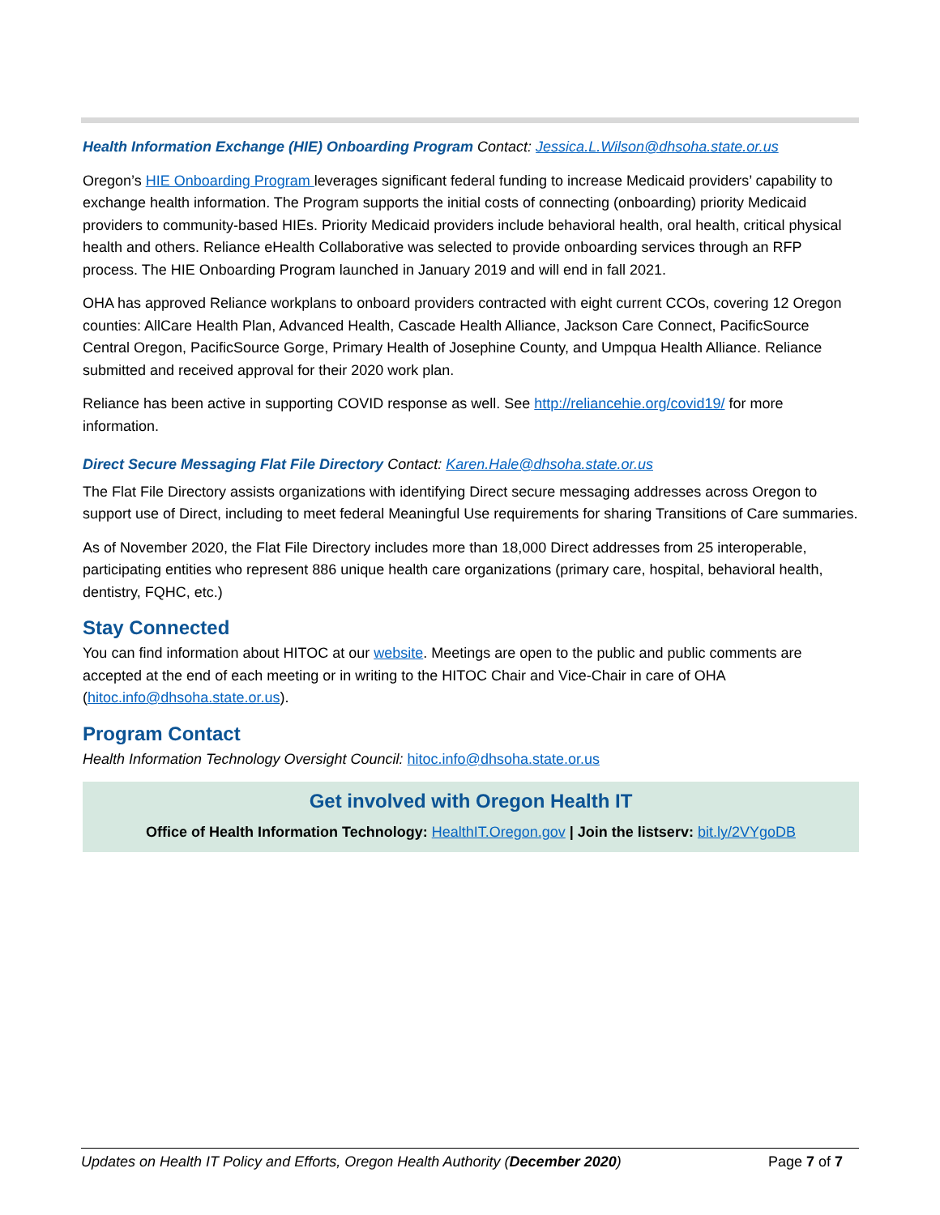Health Information Exchange (HIE) Onboarding Program Contact: Jessica.L.Wilson@dhsoha.state.or.us
Oregon’s HIE Onboarding Program leverages significant federal funding to increase Medicaid providers’ capability to exchange health information. The Program supports the initial costs of connecting (onboarding) priority Medicaid providers to community-based HIEs. Priority Medicaid providers include behavioral health, oral health, critical physical health and others. Reliance eHealth Collaborative was selected to provide onboarding services through an RFP process. The HIE Onboarding Program launched in January 2019 and will end in fall 2021.
OHA has approved Reliance workplans to onboard providers contracted with eight current CCOs, covering 12 Oregon counties: AllCare Health Plan, Advanced Health, Cascade Health Alliance, Jackson Care Connect, PacificSource Central Oregon, PacificSource Gorge, Primary Health of Josephine County, and Umpqua Health Alliance. Reliance submitted and received approval for their 2020 work plan.
Reliance has been active in supporting COVID response as well. See http://reliancehie.org/covid19/ for more information.
Direct Secure Messaging Flat File Directory Contact: Karen.Hale@dhsoha.state.or.us
The Flat File Directory assists organizations with identifying Direct secure messaging addresses across Oregon to support use of Direct, including to meet federal Meaningful Use requirements for sharing Transitions of Care summaries.
As of November 2020, the Flat File Directory includes more than 18,000 Direct addresses from 25 interoperable, participating entities who represent 886 unique health care organizations (primary care, hospital, behavioral health, dentistry, FQHC, etc.)
Stay Connected
You can find information about HITOC at our website. Meetings are open to the public and public comments are accepted at the end of each meeting or in writing to the HITOC Chair and Vice-Chair in care of OHA (hitoc.info@dhsoha.state.or.us).
Program Contact
Health Information Technology Oversight Council: hitoc.info@dhsoha.state.or.us
Get involved with Oregon Health IT
Office of Health Information Technology: HealthIT.Oregon.gov | Join the listserv: bit.ly/2VYgoDB
Updates on Health IT Policy and Efforts, Oregon Health Authority (December 2020) Page 7 of 7